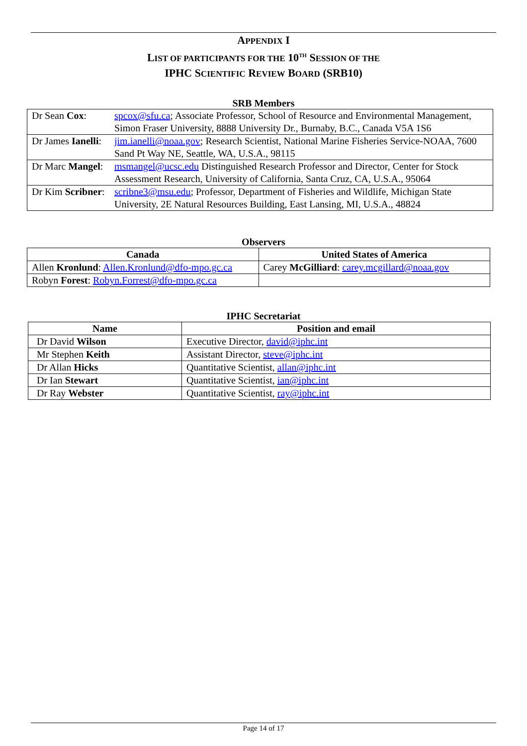APPENDIX I
LIST OF PARTICIPANTS FOR THE 10<sup>TH</sup> SESSION OF THE
IPHC SCIENTIFIC REVIEW BOARD (SRB10)
SRB Members
| Dr Sean Cox : | spcox@sfu.ca ; Associate Professor, School of Resource and Environmental Management, Simon Fraser University, 8888 University Dr., Burnaby, B.C., Canada V5A 1S6 |
| Dr James Ianelli : | jim.ianelli@noaa.gov ; Research Scientist, National Marine Fisheries Service-NOAA, 7600 Sand Pt Way NE, Seattle, WA, U.S.A., 98115 |
| Dr Marc Mangel : | msmangel@ucsc.edu Distinguished Research Professor and Director, Center for Stock Assessment Research, University of California, Santa Cruz, CA, U.S.A., 95064 |
| Dr Kim Scribner : | scribne3@msu.edu ; Professor, Department of Fisheries and Wildlife, Michigan State University, 2E Natural Resources Building, East Lansing, MI, U.S.A., 48824 |
Observers
| Canada | United States of America |
| --- | --- |
| Allen Kronlund : Allen.Kronlund@dfo-mpo.gc.ca | Carey McGilliard : carey.mcgillard@noaa.gov |
| Robyn Forest : Robyn.Forrest@dfo-mpo.gc.ca | |
IPHC Secretariat
| Name | Position and email |
| --- | --- |
| Dr David Wilson | Executive Director, david@iphc.int |
| Mr Stephen Keith | Assistant Director, steve@iphc.int |
| Dr Allan Hicks | Quantitative Scientist, allan@iphc.int |
| Dr Ian Stewart | Quantitative Scientist, ian@iphc.int |
| Dr Ray Webster | Quantitative Scientist, ray@iphc.int |
Page 14 of 17